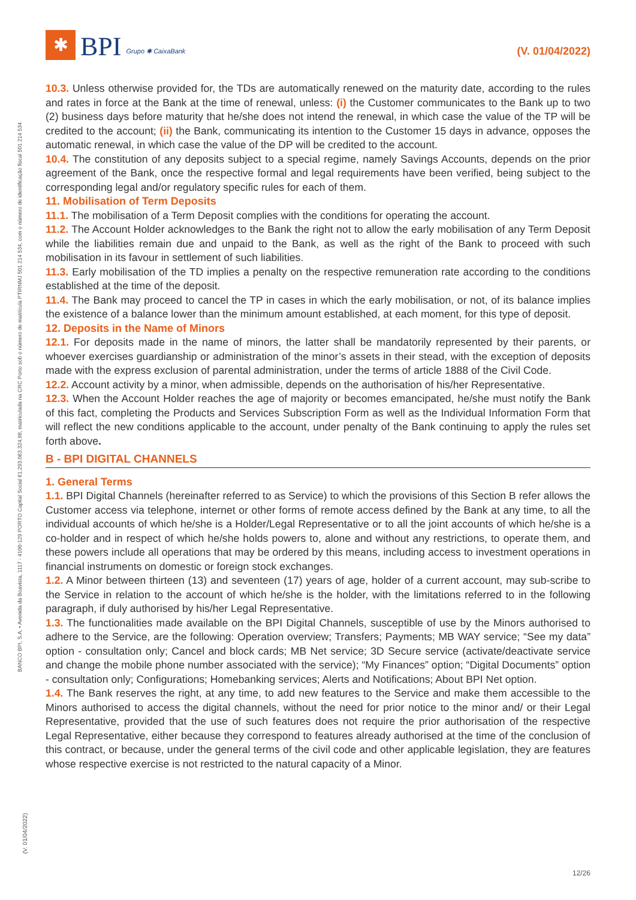✱
BPI
Grupo ✱ CaixaBank
(V. 01/04/2022)
BANCO BPI, S.A. • Avenida da Boavista, 1117 - 4100-129 PORTO Capital Social €1.293.063.324,98, matriculada na CRC Porto sob o número de matrícula PTIRNMJ 501 214 534, com o número de identificação fiscal 501 214 534
(V. 01/04/2022)
10.3. Unless otherwise provided for, the TDs are automatically renewed on the maturity date, according to the rules and rates in force at the Bank at the time of renewal, unless: (i) the Customer communicates to the Bank up to two (2) business days before maturity that he/she does not intend the renewal, in which case the value of the TP will be credited to the account; (ii) the Bank, communicating its intention to the Customer 15 days in advance, opposes the automatic renewal, in which case the value of the DP will be credited to the account.
10.4. The constitution of any deposits subject to a special regime, namely Savings Accounts, depends on the prior agreement of the Bank, once the respective formal and legal requirements have been verified, being subject to the corresponding legal and/or regulatory specific rules for each of them.
11. Mobilisation of Term Deposits
11.1. The mobilisation of a Term Deposit complies with the conditions for operating the account.
11.2. The Account Holder acknowledges to the Bank the right not to allow the early mobilisation of any Term Deposit while the liabilities remain due and unpaid to the Bank, as well as the right of the Bank to proceed with such mobilisation in its favour in settlement of such liabilities.
11.3. Early mobilisation of the TD implies a penalty on the respective remuneration rate according to the conditions established at the time of the deposit.
11.4. The Bank may proceed to cancel the TP in cases in which the early mobilisation, or not, of its balance implies the existence of a balance lower than the minimum amount established, at each moment, for this type of deposit.
12. Deposits in the Name of Minors
12.1. For deposits made in the name of minors, the latter shall be mandatorily represented by their parents, or whoever exercises guardianship or administration of the minor’s assets in their stead, with the exception of deposits made with the express exclusion of parental administration, under the terms of article 1888 of the Civil Code.
12.2. Account activity by a minor, when admissible, depends on the authorisation of his/her Representative.
12.3. When the Account Holder reaches the age of majority or becomes emancipated, he/she must notify the Bank of this fact, completing the Products and Services Subscription Form as well as the Individual Information Form that will reflect the new conditions applicable to the account, under penalty of the Bank continuing to apply the rules set forth above.
B - BPI DIGITAL CHANNELS
1. General Terms
1.1. BPI Digital Channels (hereinafter referred to as Service) to which the provisions of this Section B refer allows the Customer access via telephone, internet or other forms of remote access defined by the Bank at any time, to all the individual accounts of which he/she is a Holder/Legal Representative or to all the joint accounts of which he/she is a co-holder and in respect of which he/she holds powers to, alone and without any restrictions, to operate them, and these powers include all operations that may be ordered by this means, including access to investment operations in financial instruments on domestic or foreign stock exchanges.
1.2. A Minor between thirteen (13) and seventeen (17) years of age, holder of a current account, may sub-scribe to the Service in relation to the account of which he/she is the holder, with the limitations referred to in the following paragraph, if duly authorised by his/her Legal Representative.
1.3. The functionalities made available on the BPI Digital Channels, susceptible of use by the Minors authorised to adhere to the Service, are the following: Operation overview; Transfers; Payments; MB WAY service; “See my data” option - consultation only; Cancel and block cards; MB Net service; 3D Secure service (activate/deactivate service and change the mobile phone number associated with the service); “My Finances” option; “Digital Documents” option - consultation only; Configurations; Homebanking services; Alerts and Notifications; About BPI Net option.
1.4. The Bank reserves the right, at any time, to add new features to the Service and make them accessible to the Minors authorised to access the digital channels, without the need for prior notice to the minor and/ or their Legal Representative, provided that the use of such features does not require the prior authorisation of the respective Legal Representative, either because they correspond to features already authorised at the time of the conclusion of this contract, or because, under the general terms of the civil code and other applicable legislation, they are features whose respective exercise is not restricted to the natural capacity of a Minor.
12/26